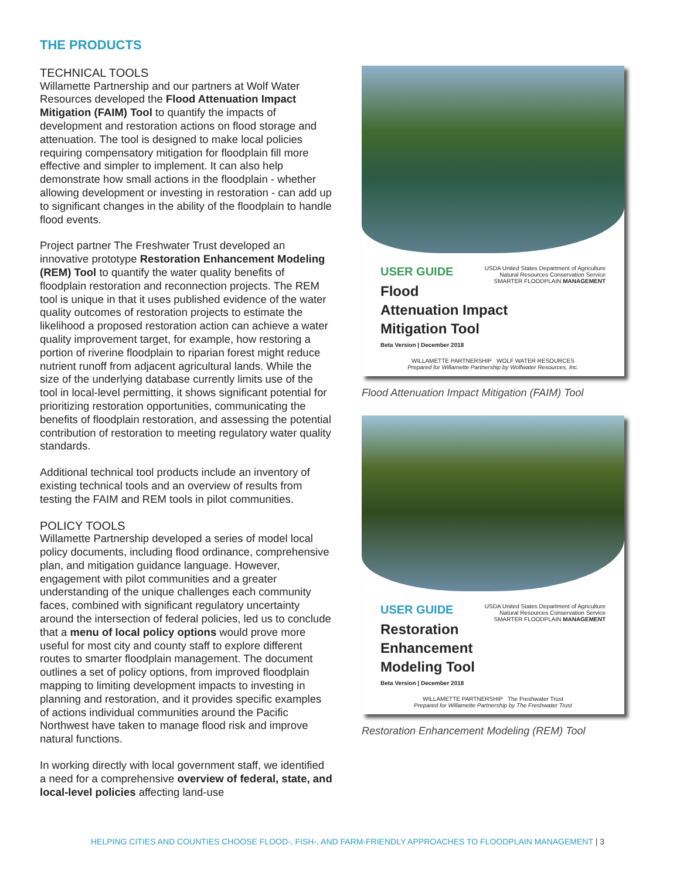THE PRODUCTS
TECHNICAL TOOLS
Willamette Partnership and our partners at Wolf Water Resources developed the Flood Attenuation Impact Mitigation (FAIM) Tool to quantify the impacts of development and restoration actions on flood storage and attenuation. The tool is designed to make local policies requiring compensatory mitigation for floodplain fill more effective and simpler to implement. It can also help demonstrate how small actions in the floodplain - whether allowing development or investing in restoration - can add up to significant changes in the ability of the floodplain to handle flood events.
Project partner The Freshwater Trust developed an innovative prototype Restoration Enhancement Modeling (REM) Tool to quantify the water quality benefits of floodplain restoration and reconnection projects. The REM tool is unique in that it uses published evidence of the water quality outcomes of restoration projects to estimate the likelihood a proposed restoration action can achieve a water quality improvement target, for example, how restoring a portion of riverine floodplain to riparian forest might reduce nutrient runoff from adjacent agricultural lands. While the size of the underlying database currently limits use of the tool in local-level permitting, it shows significant potential for prioritizing restoration opportunities, communicating the benefits of floodplain restoration, and assessing the potential contribution of restoration to meeting regulatory water quality standards.
Additional technical tool products include an inventory of existing technical tools and an overview of results from testing the FAIM and REM tools in pilot communities.
POLICY TOOLS
Willamette Partnership developed a series of model local policy documents, including flood ordinance, comprehensive plan, and mitigation guidance language. However, engagement with pilot communities and a greater understanding of the unique challenges each community faces, combined with significant regulatory uncertainty around the intersection of federal policies, led us to conclude that a menu of local policy options would prove more useful for most city and county staff to explore different routes to smarter floodplain management. The document outlines a set of policy options, from improved floodplain mapping to limiting development impacts to investing in planning and restoration, and it provides specific examples of actions individual communities around the Pacific Northwest have taken to manage flood risk and improve natural functions.
In working directly with local government staff, we identified a need for a comprehensive overview of federal, state, and local-level policies affecting land-use
USDA United States Department of Agriculture
Natural Resources Conservation Service
SMARTER FLOODPLAIN MANAGEMENT
USER GUIDE
Flood Attenuation Impact
Mitigation Tool
Beta Version | December 2018
WILLAMETTE PARTNERSHIP WOLF WATER RESOURCES
Prepared for Willamette Partnership by Wolfwater Resources, Inc.
Flood Attenuation Impact Mitigation (FAIM) Tool
USDA United States Department of Agriculture
Natural Resources Conservation Service
SMARTER FLOODPLAIN MANAGEMENT
USER GUIDE
Restoration Enhancement
Modeling Tool
Beta Version | December 2018
WILLAMETTE PARTNERSHIP The Freshwater Trust
Prepared for Willamette Partnership by The Freshwater Trust
Restoration Enhancement Modeling (REM) Tool
HELPING CITIES AND COUNTIES CHOOSE FLOOD-, FISH-, AND FARM-FRIENDLY APPROACHES TO FLOODPLAIN MANAGEMENT | 3